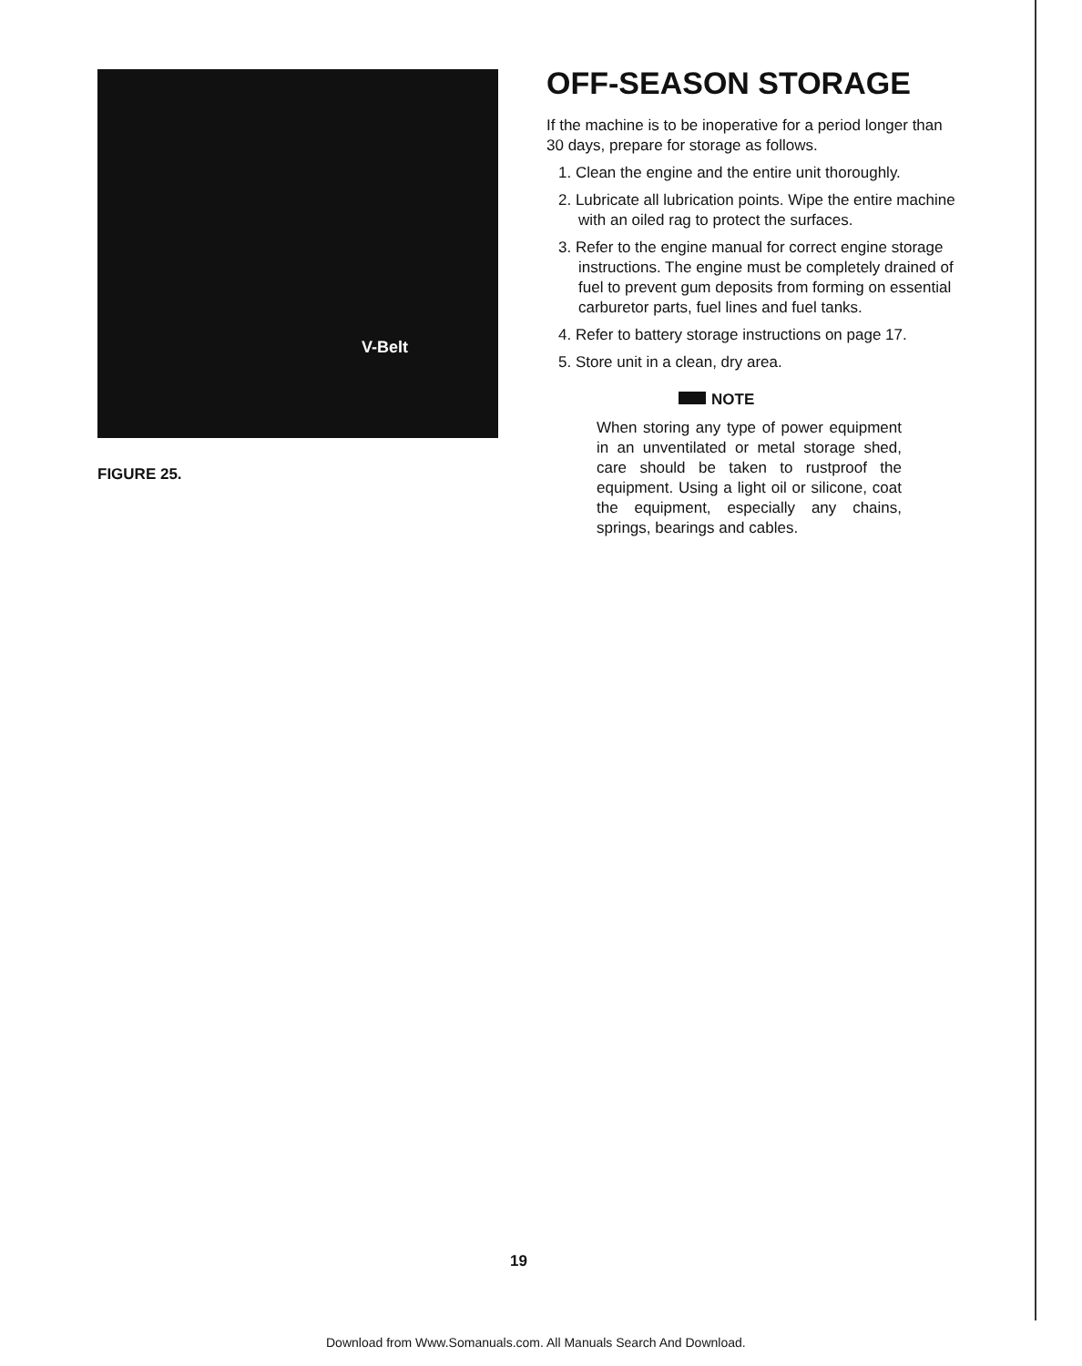V-Belt
FIGURE 25.
OFF-SEASON STORAGE
If the machine is to be inoperative for a period longer than 30 days, prepare for storage as follows.
1. Clean the engine and the entire unit thoroughly.
2. Lubricate all lubrication points. Wipe the entire machine with an oiled rag to protect the surfaces.
3. Refer to the engine manual for correct engine storage instructions. The engine must be completely drained of fuel to prevent gum deposits from forming on essential carburetor parts, fuel lines and fuel tanks.
4. Refer to battery storage instructions on page 17.
5. Store unit in a clean, dry area.
NOTE
When storing any type of power equipment in an unventilated or metal storage shed, care should be taken to rustproof the equipment. Using a light oil or silicone, coat the equipment, especially any chains, springs, bearings and cables.
19
Download from Www.Somanuals.com. All Manuals Search And Download.